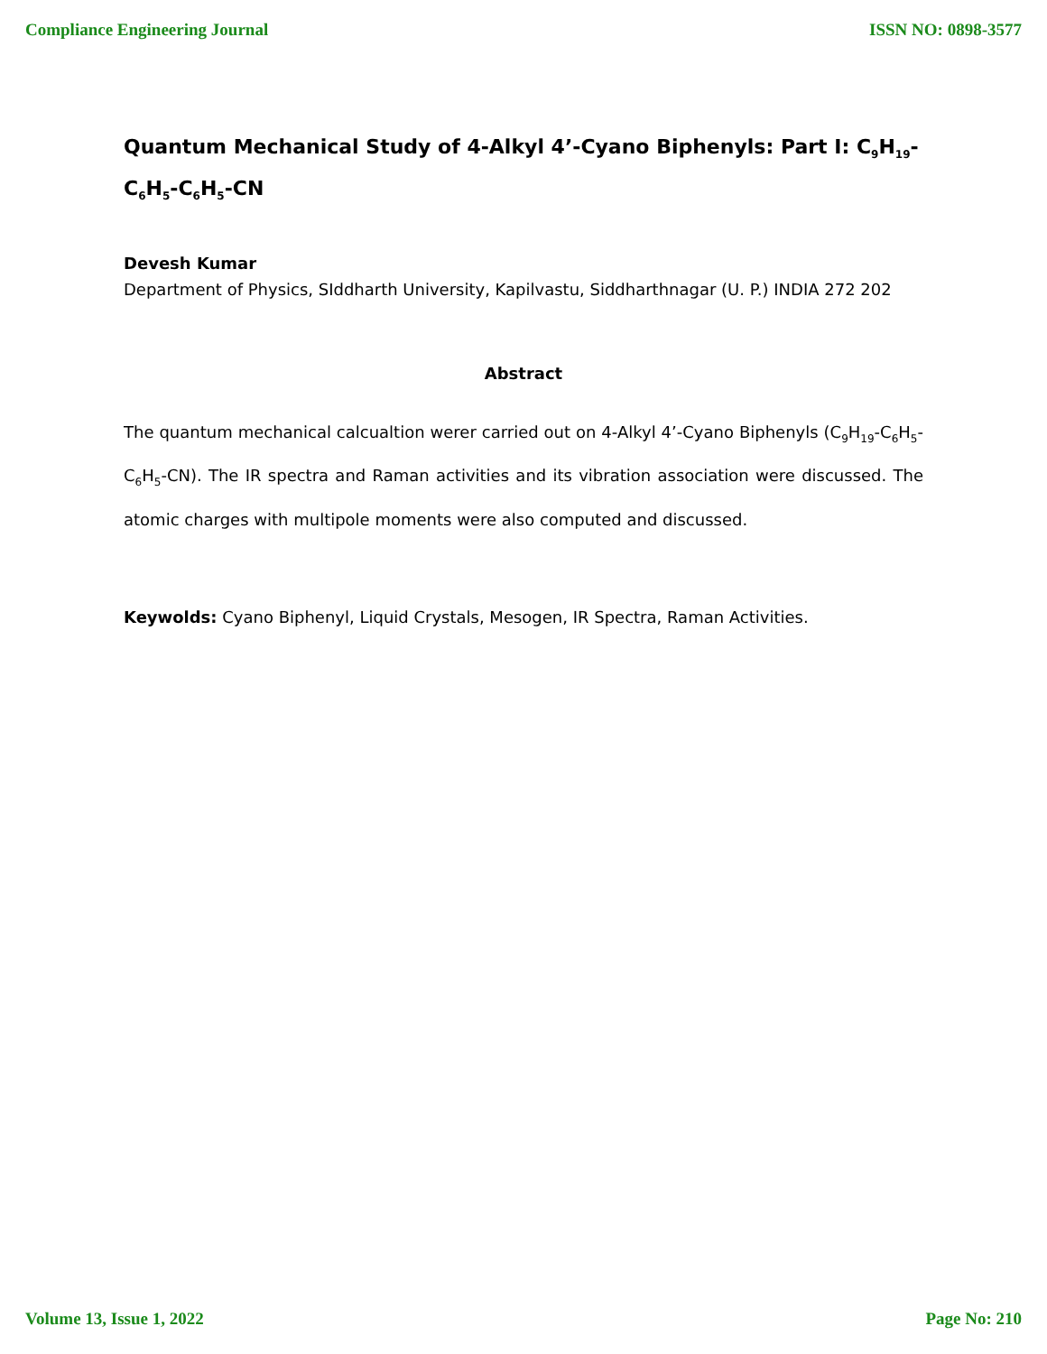Compliance Engineering Journal ISSN NO: 0898-3577
Quantum Mechanical Study of 4-Alkyl 4’-Cyano Biphenyls: Part I: C<sub>9</sub>H<sub>19</sub>-C<sub>6</sub>H<sub>5</sub>-C<sub>6</sub>H<sub>5</sub>-CN
Devesh Kumar
Department of Physics, SIddharth University, Kapilvastu, Siddharthnagar (U. P.) INDIA 272 202
Abstract
The quantum mechanical calcualtion werer carried out on 4-Alkyl 4’-Cyano Biphenyls (C<sub>9</sub>H<sub>19</sub>-C<sub>6</sub>H<sub>5</sub>-C<sub>6</sub>H<sub>5</sub>-CN). The IR spectra and Raman activities and its vibration association were discussed. The atomic charges with multipole moments were also computed and discussed.
Keywolds: Cyano Biphenyl, Liquid Crystals, Mesogen, IR Spectra, Raman Activities.
Volume 13, Issue 1, 2022 Page No: 210